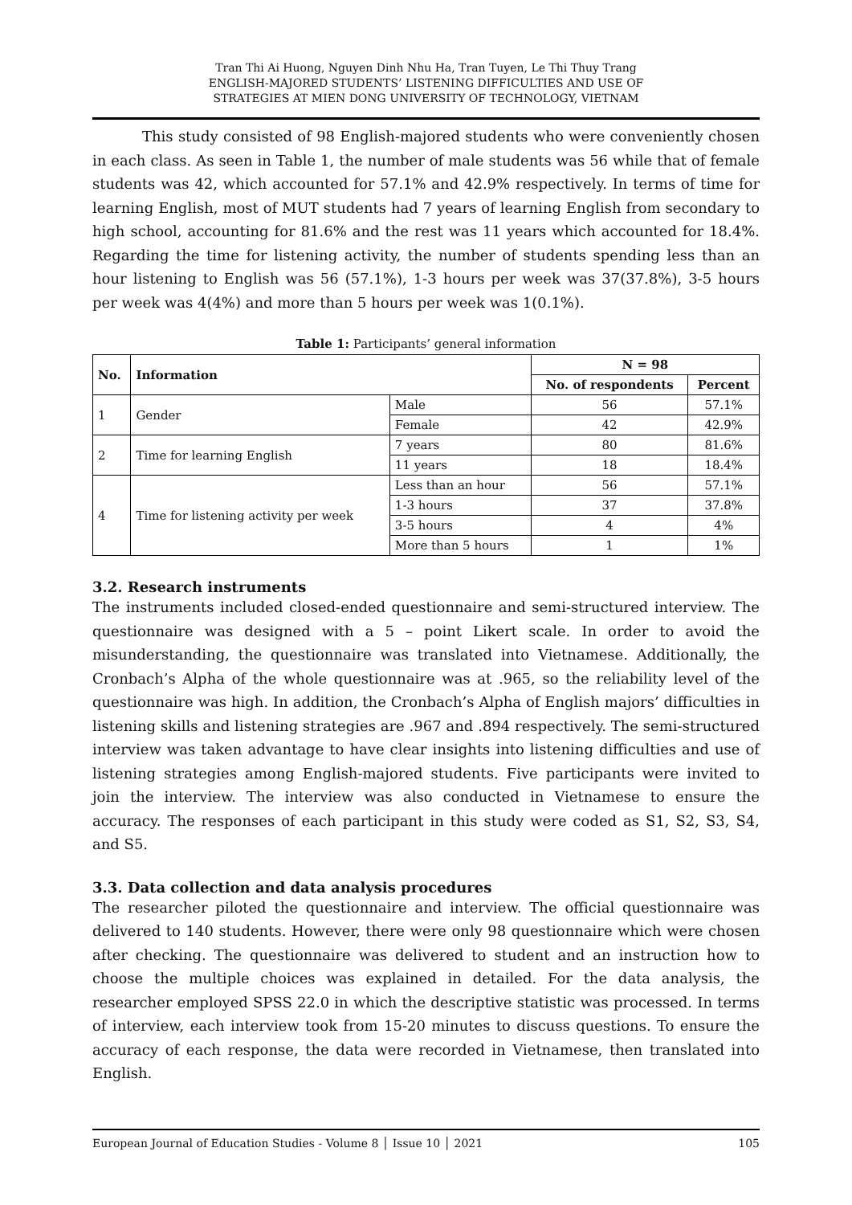Tran Thi Ai Huong, Nguyen Dinh Nhu Ha, Tran Tuyen, Le Thi Thuy Trang
ENGLISH-MAJORED STUDENTS’ LISTENING DIFFICULTIES AND USE OF
STRATEGIES AT MIEN DONG UNIVERSITY OF TECHNOLOGY, VIETNAM
This study consisted of 98 English-majored students who were conveniently chosen in each class. As seen in Table 1, the number of male students was 56 while that of female students was 42, which accounted for 57.1% and 42.9% respectively. In terms of time for learning English, most of MUT students had 7 years of learning English from secondary to high school, accounting for 81.6% and the rest was 11 years which accounted for 18.4%. Regarding the time for listening activity, the number of students spending less than an hour listening to English was 56 (57.1%), 1-3 hours per week was 37(37.8%), 3-5 hours per week was 4(4%) and more than 5 hours per week was 1(0.1%).
Table 1: Participants’ general information
| No. | Information | | N = 98 | |
| --- | --- | --- | --- | --- |
| | | | No. of respondents | Percent |
| 1 | Gender | Male | 56 | 57.1% |
| | | Female | 42 | 42.9% |
| 2 | Time for learning English | 7 years | 80 | 81.6% |
| | | 11 years | 18 | 18.4% |
| 4 | Time for listening activity per week | Less than an hour | 56 | 57.1% |
| | | 1-3 hours | 37 | 37.8% |
| | | 3-5 hours | 4 | 4% |
| | | More than 5 hours | 1 | 1% |
3.2. Research instruments
The instruments included closed-ended questionnaire and semi-structured interview. The questionnaire was designed with a 5 – point Likert scale. In order to avoid the misunderstanding, the questionnaire was translated into Vietnamese. Additionally, the Cronbach’s Alpha of the whole questionnaire was at .965, so the reliability level of the questionnaire was high. In addition, the Cronbach’s Alpha of English majors’ difficulties in listening skills and listening strategies are .967 and .894 respectively. The semi-structured interview was taken advantage to have clear insights into listening difficulties and use of listening strategies among English-majored students. Five participants were invited to join the interview. The interview was also conducted in Vietnamese to ensure the accuracy. The responses of each participant in this study were coded as S1, S2, S3, S4, and S5.
3.3. Data collection and data analysis procedures
The researcher piloted the questionnaire and interview. The official questionnaire was delivered to 140 students. However, there were only 98 questionnaire which were chosen after checking. The questionnaire was delivered to student and an instruction how to choose the multiple choices was explained in detailed. For the data analysis, the researcher employed SPSS 22.0 in which the descriptive statistic was processed. In terms of interview, each interview took from 15-20 minutes to discuss questions. To ensure the accuracy of each response, the data were recorded in Vietnamese, then translated into English.
European Journal of Education Studies - Volume 8 │ Issue 10 │ 2021 105